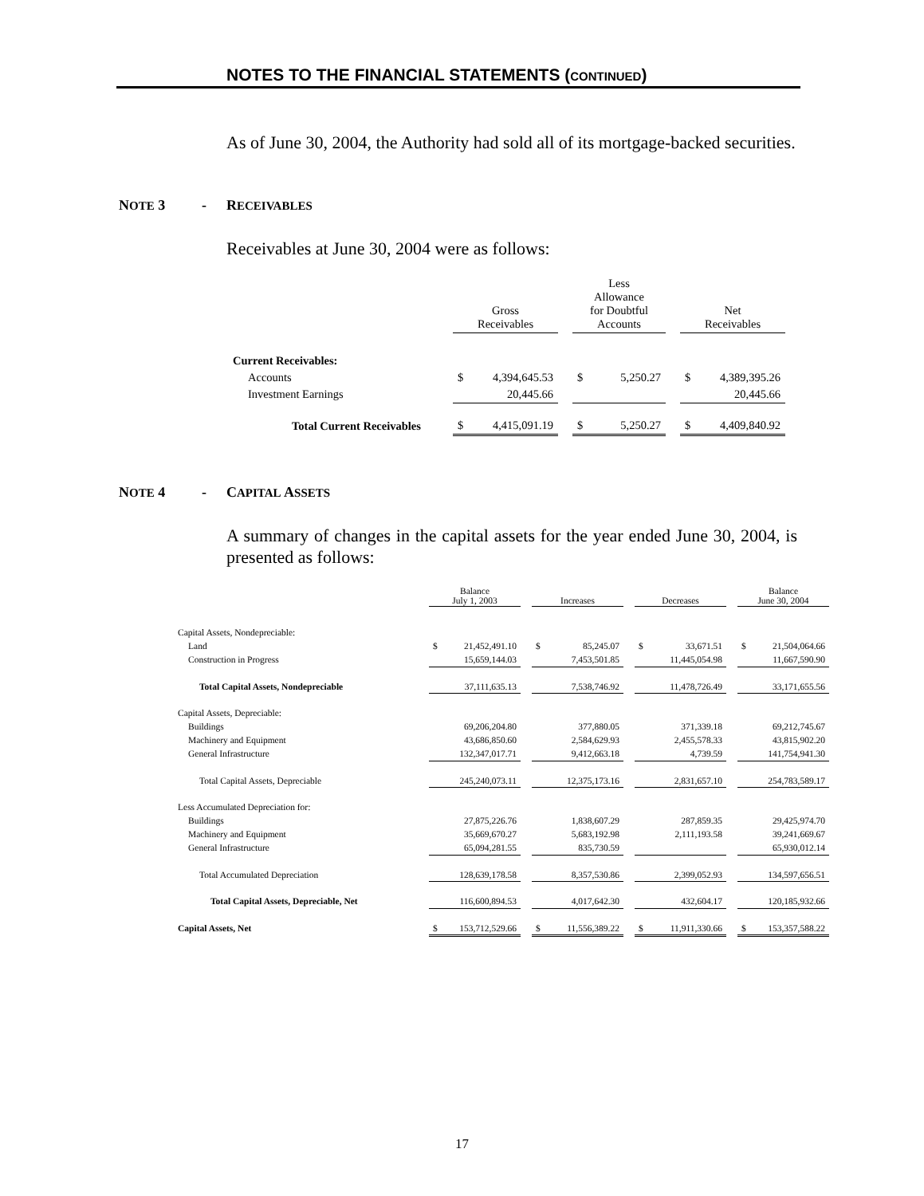NOTES TO THE FINANCIAL STATEMENTS (CONTINUED)
As of June 30, 2004, the Authority had sold all of its mortgage-backed securities.
NOTE 3 - RECEIVABLES
Receivables at June 30, 2004 were as follows:
| | Gross Receivables | | | Less Allowance for Doubtful Accounts | | | Net Receivables | |
| Current Receivables: | | | | | | | | |
| Accounts | $ | 4,394,645.53 | | $ | 5,250.27 | | $ | 4,389,395.26 |
| Investment Earnings | | 20,445.66 | | | | | | 20,445.66 |
| Total Current Receivables | $ | 4,415,091.19 | | $ | 5,250.27 | | $ | 4,409,840.92 |
NOTE 4 - CAPITAL ASSETS
A summary of changes in the capital assets for the year ended June 30, 2004, is presented as follows:
| | Balance July 1, 2003 | | | Increases | | | Decreases | | | Balance June 30, 2004 | |
| Capital Assets, Nondepreciable: | | | | | | | | | | | |
| Land | $ | 21,452,491.10 | | $ | 85,245.07 | | $ | 33,671.51 | | $ | 21,504,064.66 |
| Construction in Progress | | 15,659,144.03 | | | 7,453,501.85 | | | 11,445,054.98 | | | 11,667,590.90 |
| Total Capital Assets, Nondepreciable | | 37,111,635.13 | | | 7,538,746.92 | | | 11,478,726.49 | | | 33,171,655.56 |
| Capital Assets, Depreciable: | | | | | | | | | | | |
| Buildings | | 69,206,204.80 | | | 377,880.05 | | | 371,339.18 | | | 69,212,745.67 |
| Machinery and Equipment | | 43,686,850.60 | | | 2,584,629.93 | | | 2,455,578.33 | | | 43,815,902.20 |
| General Infrastructure | | 132,347,017.71 | | | 9,412,663.18 | | | 4,739.59 | | | 141,754,941.30 |
| Total Capital Assets, Depreciable | | 245,240,073.11 | | | 12,375,173.16 | | | 2,831,657.10 | | | 254,783,589.17 |
| Less Accumulated Depreciation for: | | | | | | | | | | | |
| Buildings | | 27,875,226.76 | | | 1,838,607.29 | | | 287,859.35 | | | 29,425,974.70 |
| Machinery and Equipment | | 35,669,670.27 | | | 5,683,192.98 | | | 2,111,193.58 | | | 39,241,669.67 |
| General Infrastructure | | 65,094,281.55 | | | 835,730.59 | | | | | | 65,930,012.14 |
| Total Accumulated Depreciation | | 128,639,178.58 | | | 8,357,530.86 | | | 2,399,052.93 | | | 134,597,656.51 |
| Total Capital Assets, Depreciable, Net | | 116,600,894.53 | | | 4,017,642.30 | | | 432,604.17 | | | 120,185,932.66 |
| Capital Assets, Net | $ | 153,712,529.66 | | $ | 11,556,389.22 | | $ | 11,911,330.66 | | $ | 153,357,588.22 |
17